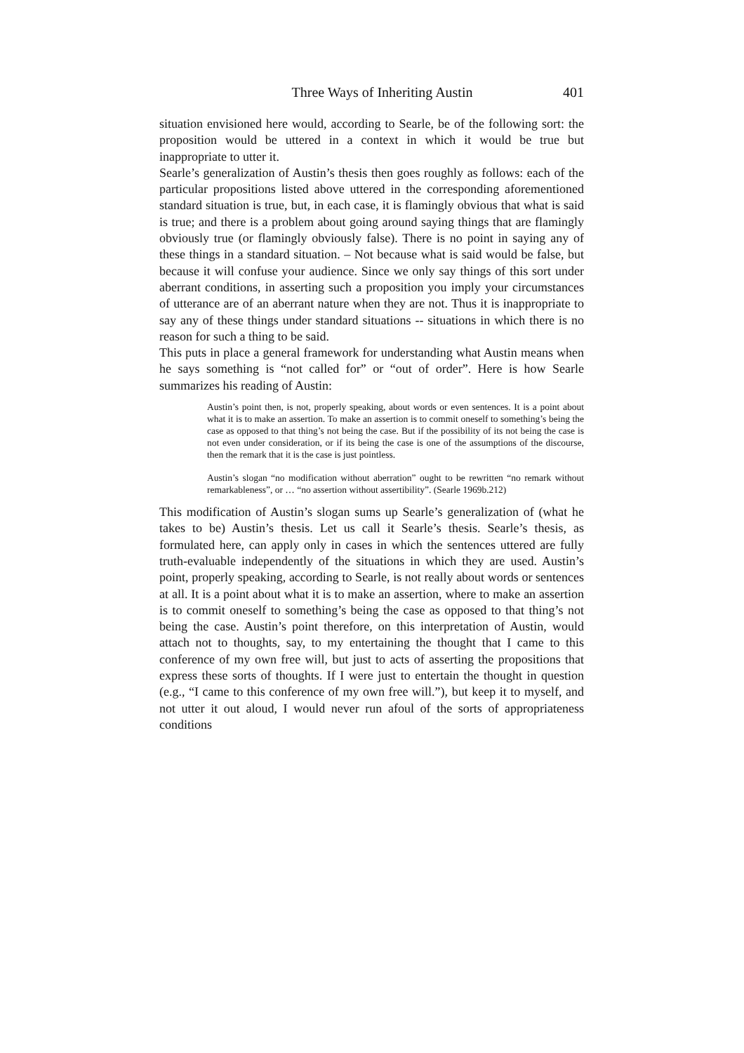Three Ways of Inheriting Austin 401
situation envisioned here would, according to Searle, be of the following sort: the proposition would be uttered in a context in which it would be true but inappropriate to utter it.
Searle’s generalization of Austin’s thesis then goes roughly as follows: each of the particular propositions listed above uttered in the corresponding aforementioned standard situation is true, but, in each case, it is flamingly obvious that what is said is true; and there is a problem about going around saying things that are flamingly obviously true (or flamingly obviously false). There is no point in saying any of these things in a standard situation. – Not because what is said would be false, but because it will confuse your audience. Since we only say things of this sort under aberrant conditions, in asserting such a proposition you imply your circumstances of utterance are of an aberrant nature when they are not. Thus it is inappropriate to say any of these things under standard situations -- situations in which there is no reason for such a thing to be said.
This puts in place a general framework for understanding what Austin means when he says something is “not called for” or “out of order”. Here is how Searle summarizes his reading of Austin:
Austin’s point then, is not, properly speaking, about words or even sentences. It is a point about what it is to make an assertion. To make an assertion is to commit oneself to something’s being the case as opposed to that thing’s not being the case. But if the possibility of its not being the case is not even under consideration, or if its being the case is one of the assumptions of the discourse, then the remark that it is the case is just pointless.
Austin’s slogan “no modification without aberration” ought to be rewritten “no remark without remarkableness”, or … “no assertion without assertibility”. (Searle 1969b.212)
This modification of Austin’s slogan sums up Searle’s generalization of (what he takes to be) Austin’s thesis. Let us call it Searle’s thesis. Searle’s thesis, as formulated here, can apply only in cases in which the sentences uttered are fully truth-evaluable independently of the situations in which they are used. Austin’s point, properly speaking, according to Searle, is not really about words or sentences at all. It is a point about what it is to make an assertion, where to make an assertion is to commit oneself to something’s being the case as opposed to that thing’s not being the case. Austin’s point therefore, on this interpretation of Austin, would attach not to thoughts, say, to my entertaining the thought that I came to this conference of my own free will, but just to acts of asserting the propositions that express these sorts of thoughts. If I were just to entertain the thought in question (e.g., “I came to this conference of my own free will.”), but keep it to myself, and not utter it out aloud, I would never run afoul of the sorts of appropriateness conditions